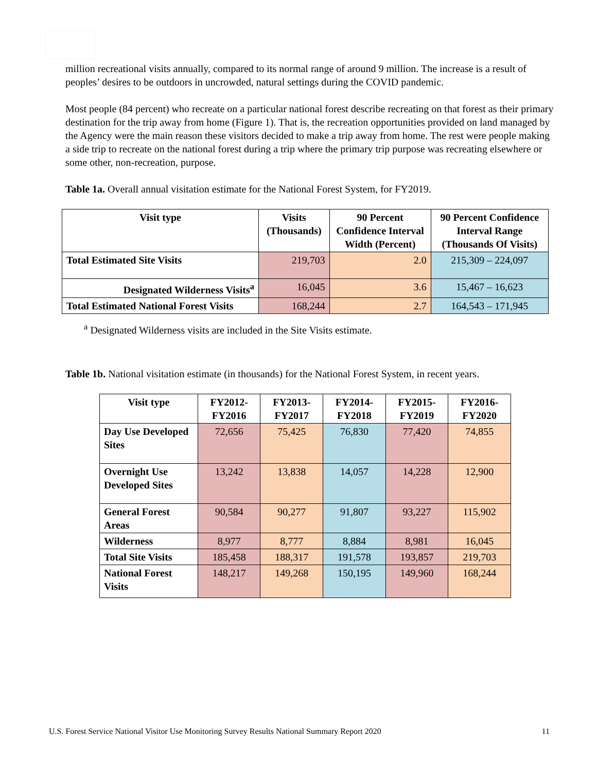million recreational visits annually, compared to its normal range of around 9 million. The increase is a result of peoples’ desires to be outdoors in uncrowded, natural settings during the COVID pandemic.
Most people (84 percent) who recreate on a particular national forest describe recreating on that forest as their primary destination for the trip away from home (Figure 1). That is, the recreation opportunities provided on land managed by the Agency were the main reason these visitors decided to make a trip away from home. The rest were people making a side trip to recreate on the national forest during a trip where the primary trip purpose was recreating elsewhere or some other, non-recreation, purpose.
Table 1a. Overall annual visitation estimate for the National Forest System, for FY2019.
| Visit type | Visits (Thousands) | 90 Percent Confidence Interval Width (Percent) | 90 Percent Confidence Interval Range (Thousands Of Visits) |
| --- | --- | --- | --- |
| Total Estimated Site Visits | 219,703 | 2.0 | 215,309 – 224,097 |
| Designated Wilderness Visits<sup>a</sup> | 16,045 | 3.6 | 15,467 – 16,623 |
| Total Estimated National Forest Visits | 168,244 | 2.7 | 164,543 – 171,945 |
<sup>a</sup> Designated Wilderness visits are included in the Site Visits estimate.
Table 1b. National visitation estimate (in thousands) for the National Forest System, in recent years.
| Visit type | FY2012-FY2016 | FY2013-FY2017 | FY2014-FY2018 | FY2015-FY2019 | FY2016-FY2020 |
| --- | --- | --- | --- | --- | --- |
| Day Use Developed Sites | 72,656 | 75,425 | 76,830 | 77,420 | 74,855 |
| Overnight Use Developed Sites | 13,242 | 13,838 | 14,057 | 14,228 | 12,900 |
| General Forest Areas | 90,584 | 90,277 | 91,807 | 93,227 | 115,902 |
| Wilderness | 8,977 | 8,777 | 8,884 | 8,981 | 16,045 |
| Total Site Visits | 185,458 | 188,317 | 191,578 | 193,857 | 219,703 |
| National Forest Visits | 148,217 | 149,268 | 150,195 | 149,960 | 168,244 |
U.S. Forest Service National Visitor Use Monitoring Survey Results National Summary Report 2020 11